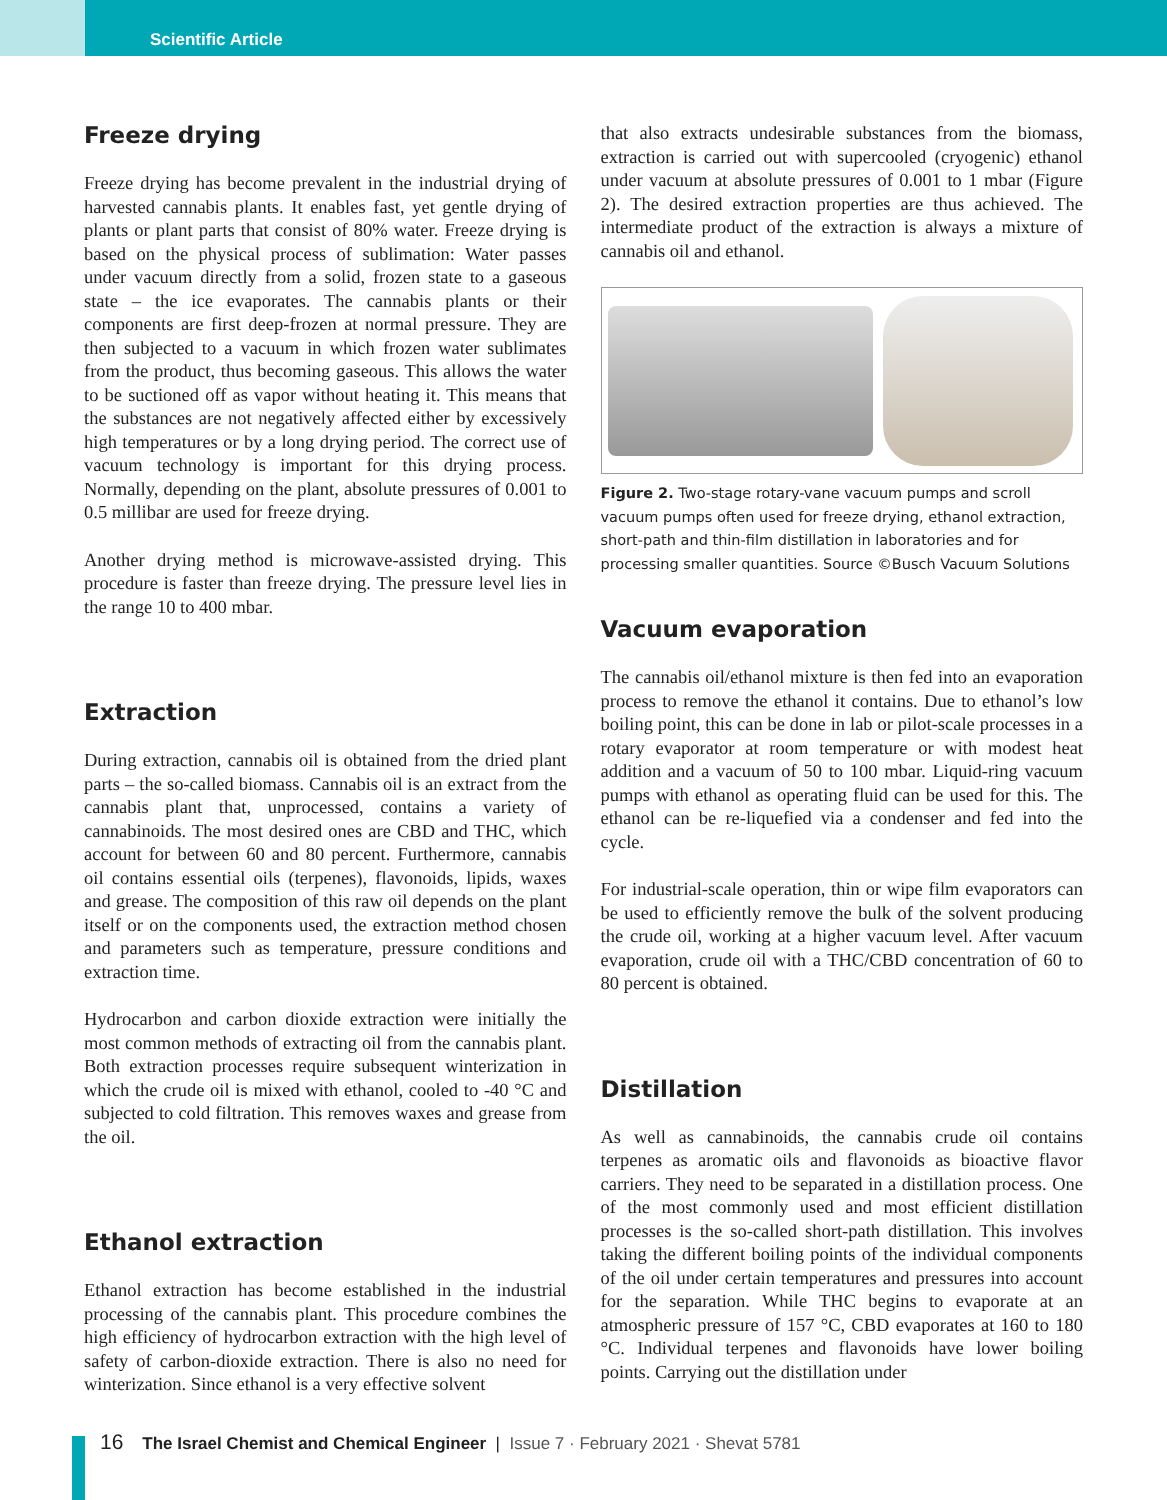Scientific Article
Freeze drying
Freeze drying has become prevalent in the industrial drying of harvested cannabis plants. It enables fast, yet gentle drying of plants or plant parts that consist of 80% water. Freeze drying is based on the physical process of sublimation: Water passes under vacuum directly from a solid, frozen state to a gaseous state – the ice evaporates. The cannabis plants or their components are first deep-frozen at normal pressure. They are then subjected to a vacuum in which frozen water sublimates from the product, thus becoming gaseous. This allows the water to be suctioned off as vapor without heating it. This means that the substances are not negatively affected either by excessively high temperatures or by a long drying period. The correct use of vacuum technology is important for this drying process. Normally, depending on the plant, absolute pressures of 0.001 to 0.5 millibar are used for freeze drying.
Another drying method is microwave-assisted drying. This procedure is faster than freeze drying. The pressure level lies in the range 10 to 400 mbar.
Extraction
During extraction, cannabis oil is obtained from the dried plant parts – the so-called biomass. Cannabis oil is an extract from the cannabis plant that, unprocessed, contains a variety of cannabinoids. The most desired ones are CBD and THC, which account for between 60 and 80 percent. Furthermore, cannabis oil contains essential oils (terpenes), flavonoids, lipids, waxes and grease. The composition of this raw oil depends on the plant itself or on the components used, the extraction method chosen and parameters such as temperature, pressure conditions and extraction time.
Hydrocarbon and carbon dioxide extraction were initially the most common methods of extracting oil from the cannabis plant. Both extraction processes require subsequent winterization in which the crude oil is mixed with ethanol, cooled to -40 °C and subjected to cold filtration. This removes waxes and grease from the oil.
Ethanol extraction
Ethanol extraction has become established in the industrial processing of the cannabis plant. This procedure combines the high efficiency of hydrocarbon extraction with the high level of safety of carbon-dioxide extraction. There is also no need for winterization. Since ethanol is a very effective solvent
that also extracts undesirable substances from the biomass, extraction is carried out with supercooled (cryogenic) ethanol under vacuum at absolute pressures of 0.001 to 1 mbar (Figure 2). The desired extraction properties are thus achieved. The intermediate product of the extraction is always a mixture of cannabis oil and ethanol.
Figure 2. Two-stage rotary-vane vacuum pumps and scroll vacuum pumps often used for freeze drying, ethanol extraction, short-path and thin-film distillation in laboratories and for processing smaller quantities. Source ©Busch Vacuum Solutions
Vacuum evaporation
The cannabis oil/ethanol mixture is then fed into an evaporation process to remove the ethanol it contains. Due to ethanol’s low boiling point, this can be done in lab or pilot-scale processes in a rotary evaporator at room temperature or with modest heat addition and a vacuum of 50 to 100 mbar. Liquid-ring vacuum pumps with ethanol as operating fluid can be used for this. The ethanol can be re-liquefied via a condenser and fed into the cycle.
For industrial-scale operation, thin or wipe film evaporators can be used to efficiently remove the bulk of the solvent producing the crude oil, working at a higher vacuum level. After vacuum evaporation, crude oil with a THC/CBD concentration of 60 to 80 percent is obtained.
Distillation
As well as cannabinoids, the cannabis crude oil contains terpenes as aromatic oils and flavonoids as bioactive flavor carriers. They need to be separated in a distillation process. One of the most commonly used and most efficient distillation processes is the so-called short-path distillation. This involves taking the different boiling points of the individual components of the oil under certain temperatures and pressures into account for the separation. While THC begins to evaporate at an atmospheric pressure of 157 °C, CBD evaporates at 160 to 180 °C. Individual terpenes and flavonoids have lower boiling points. Carrying out the distillation under
16 The Israel Chemist and Chemical Engineer | Issue 7 · February 2021 · Shevat 5781